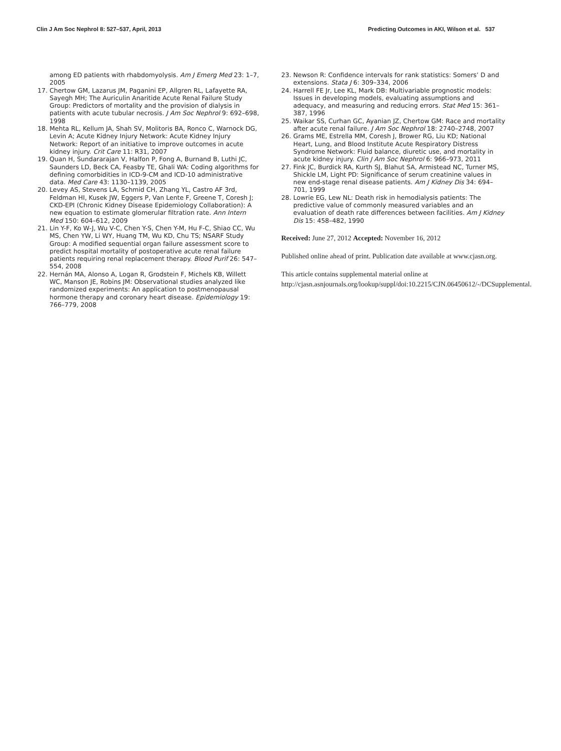Clin J Am Soc Nephrol 8: 527–537, April, 2013 Predicting Outcomes in AKI, Wilson et al. 537
among ED patients with rhabdomyolysis. Am J Emerg Med 23: 1–7, 2005
17. Chertow GM, Lazarus JM, Paganini EP, Allgren RL, Lafayette RA, Sayegh MH; The Auriculin Anaritide Acute Renal Failure Study Group: Predictors of mortality and the provision of dialysis in patients with acute tubular necrosis. J Am Soc Nephrol 9: 692–698, 1998
18. Mehta RL, Kellum JA, Shah SV, Molitoris BA, Ronco C, Warnock DG, Levin A; Acute Kidney Injury Network: Acute Kidney Injury Network: Report of an initiative to improve outcomes in acute kidney injury. Crit Care 11: R31, 2007
19. Quan H, Sundararajan V, Halfon P, Fong A, Burnand B, Luthi JC, Saunders LD, Beck CA, Feasby TE, Ghali WA: Coding algorithms for defining comorbidities in ICD-9-CM and ICD-10 administrative data. Med Care 43: 1130–1139, 2005
20. Levey AS, Stevens LA, Schmid CH, Zhang YL, Castro AF 3rd, Feldman HI, Kusek JW, Eggers P, Van Lente F, Greene T, Coresh J; CKD-EPI (Chronic Kidney Disease Epidemiology Collaboration): A new equation to estimate glomerular filtration rate. Ann Intern Med 150: 604–612, 2009
21. Lin Y-F, Ko W-J, Wu V-C, Chen Y-S, Chen Y-M, Hu F-C, Shiao CC, Wu MS, Chen YW, Li WY, Huang TM, Wu KD, Chu TS; NSARF Study Group: A modified sequential organ failure assessment score to predict hospital mortality of postoperative acute renal failure patients requiring renal replacement therapy. Blood Purif 26: 547–554, 2008
22. Hernán MA, Alonso A, Logan R, Grodstein F, Michels KB, Willett WC, Manson JE, Robins JM: Observational studies analyzed like randomized experiments: An application to postmenopausal hormone therapy and coronary heart disease. Epidemiology 19: 766–779, 2008
23. Newson R: Confidence intervals for rank statistics: Somers’ D and extensions. Stata J 6: 309–334, 2006
24. Harrell FE Jr, Lee KL, Mark DB: Multivariable prognostic models: Issues in developing models, evaluating assumptions and adequacy, and measuring and reducing errors. Stat Med 15: 361–387, 1996
25. Waikar SS, Curhan GC, Ayanian JZ, Chertow GM: Race and mortality after acute renal failure. J Am Soc Nephrol 18: 2740–2748, 2007
26. Grams ME, Estrella MM, Coresh J, Brower RG, Liu KD; National Heart, Lung, and Blood Institute Acute Respiratory Distress Syndrome Network: Fluid balance, diuretic use, and mortality in acute kidney injury. Clin J Am Soc Nephrol 6: 966–973, 2011
27. Fink JC, Burdick RA, Kurth SJ, Blahut SA, Armistead NC, Turner MS, Shickle LM, Light PD: Significance of serum creatinine values in new end-stage renal disease patients. Am J Kidney Dis 34: 694–701, 1999
28. Lowrie EG, Lew NL: Death risk in hemodialysis patients: The predictive value of commonly measured variables and an evaluation of death rate differences between facilities. Am J Kidney Dis 15: 458–482, 1990
Received: June 27, 2012 Accepted: November 16, 2012
Published online ahead of print. Publication date available at www.cjasn.org.
This article contains supplemental material online at http://cjasn.asnjournals.org/lookup/suppl/doi:10.2215/CJN.06450612/-/DCSupplemental.